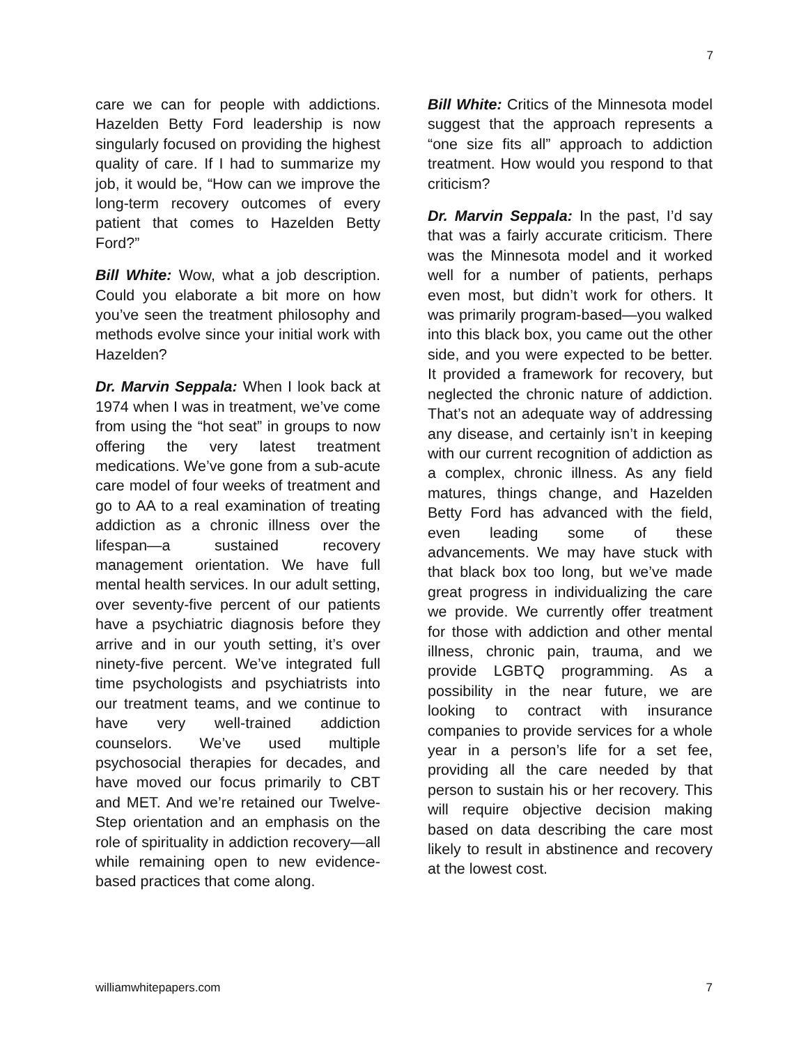7
care we can for people with addictions. Hazelden Betty Ford leadership is now singularly focused on providing the highest quality of care. If I had to summarize my job, it would be, “How can we improve the long-term recovery outcomes of every patient that comes to Hazelden Betty Ford?”
Bill White: Wow, what a job description. Could you elaborate a bit more on how you’ve seen the treatment philosophy and methods evolve since your initial work with Hazelden?
Dr. Marvin Seppala: When I look back at 1974 when I was in treatment, we’ve come from using the “hot seat” in groups to now offering the very latest treatment medications. We’ve gone from a sub-acute care model of four weeks of treatment and go to AA to a real examination of treating addiction as a chronic illness over the lifespan—a sustained recovery management orientation. We have full mental health services. In our adult setting, over seventy-five percent of our patients have a psychiatric diagnosis before they arrive and in our youth setting, it’s over ninety-five percent. We’ve integrated full time psychologists and psychiatrists into our treatment teams, and we continue to have very well-trained addiction counselors. We’ve used multiple psychosocial therapies for decades, and have moved our focus primarily to CBT and MET. And we’re retained our Twelve-Step orientation and an emphasis on the role of spirituality in addiction recovery—all while remaining open to new evidence-based practices that come along.
Bill White: Critics of the Minnesota model suggest that the approach represents a “one size fits all” approach to addiction treatment. How would you respond to that criticism?
Dr. Marvin Seppala: In the past, I’d say that was a fairly accurate criticism. There was the Minnesota model and it worked well for a number of patients, perhaps even most, but didn’t work for others. It was primarily program-based—you walked into this black box, you came out the other side, and you were expected to be better. It provided a framework for recovery, but neglected the chronic nature of addiction. That’s not an adequate way of addressing any disease, and certainly isn’t in keeping with our current recognition of addiction as a complex, chronic illness. As any field matures, things change, and Hazelden Betty Ford has advanced with the field, even leading some of these advancements. We may have stuck with that black box too long, but we’ve made great progress in individualizing the care we provide. We currently offer treatment for those with addiction and other mental illness, chronic pain, trauma, and we provide LGBTQ programming. As a possibility in the near future, we are looking to contract with insurance companies to provide services for a whole year in a person’s life for a set fee, providing all the care needed by that person to sustain his or her recovery. This will require objective decision making based on data describing the care most likely to result in abstinence and recovery at the lowest cost.
williamwhitepapers.com 7